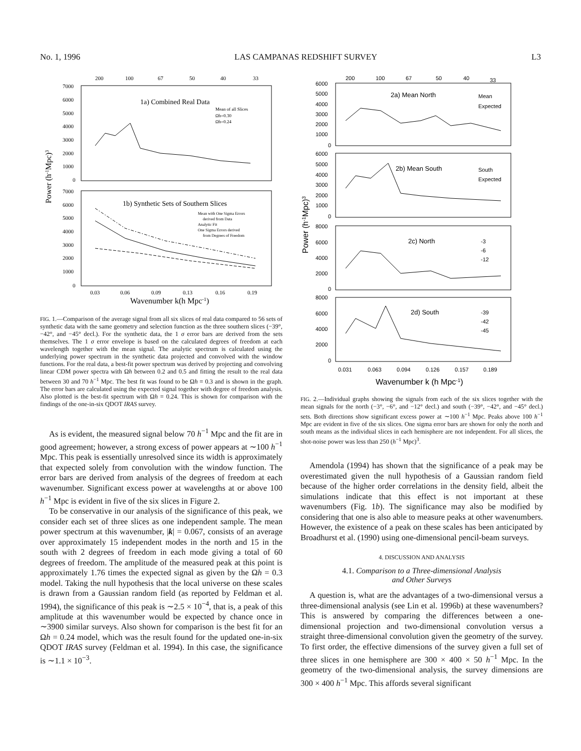No. 1, 1996 LAS CAMPANAS REDSHIFT SURVEY L3
200
100
67
50
40
33
7000
6000
5000
4000
3000
2000
1000
0
7000
6000
5000
4000
3000
2000
1000
0
1a) Combined Real Data
Mean of all Slices
Ωh=0.30
Ωh=0.24
1b) Synthetic Sets of Southern Slices
Mean with One Sigma Errors
derived from Data
Analytic Fit
One Sigma Errors derived
from Degrees of Freedom
0.03
0.06
0.09
0.13
0.16
0.19
Wavenumber k(h Mpc-1)
Power (h-1Mpc)3
FIG. 1.—Comparison of the average signal from all six slices of real data compared to 56 sets of synthetic data with the same geometry and selection function as the three southern slices (−39°, −42°, and −45° decl.). For the synthetic data, the 1 σ error bars are derived from the sets themselves. The 1 σ error envelope is based on the calculated degrees of freedom at each wavelength together with the mean signal. The analytic spectrum is calculated using the underlying power spectrum in the synthetic data projected and convolved with the window functions. For the real data, a best-fit power spectrum was derived by projecting and convolving linear CDM power spectra with Ωh between 0.2 and 0.5 and fitting the result to the real data between 30 and 70 h<sup>−1</sup> Mpc. The best fit was found to be Ωh = 0.3 and is shown in the graph. The error bars are calculated using the expected signal together with degree of freedom analysis. Also plotted is the best-fit spectrum with Ωh = 0.24. This is shown for comparison with the findings of the one-in-six QDOT IRAS survey.
As is evident, the measured signal below 70 h<sup>−1</sup> Mpc and the fit are in good agreement; however, a strong excess of power appears at ∼100 h<sup>−1</sup> Mpc. This peak is essentially unresolved since its width is approximately that expected solely from convolution with the window function. The error bars are derived from analysis of the degrees of freedom at each wavenumber. Significant excess power at wavelengths at or above 100 h<sup>−1</sup> Mpc is evident in five of the six slices in Figure 2.
To be conservative in our analysis of the significance of this peak, we consider each set of three slices as one independent sample. The mean power spectrum at this wavenumber, |k| = 0.067, consists of an average over approximately 15 independent modes in the north and 15 in the south with 2 degrees of freedom in each mode giving a total of 60 degrees of freedom. The amplitude of the measured peak at this point is approximately 1.76 times the expected signal as given by the Ωh = 0.3 model. Taking the null hypothesis that the local universe on these scales is drawn from a Gaussian random field (as reported by Feldman et al. 1994), the significance of this peak is ∼2.5 × 10<sup>−4</sup>, that is, a peak of this amplitude at this wavenumber would be expected by chance once in ∼3900 similar surveys. Also shown for comparison is the best fit for an Ωh = 0.24 model, which was the result found for the updated one-in-six QDOT IRAS survey (Feldman et al. 1994). In this case, the significance is ∼1.1 × 10<sup>−3</sup>.
200
100
67
50
40
33
2a) Mean North
Mean
Expected
2b) Mean South
South
Expected
2c) North
-3
-6
-12
2d) South
-39
-42
-45
6000
5000
4000
3000
2000
1000
0
6000
5000
4000
3000
2000
1000
0
8000
6000
4000
2000
0
8000
6000
4000
2000
0
0.031
0.063
0.094
0.126
0.157
0.189
Wavenumber k (h Mpc-1)
Power (h-1Mpc)3
FIG. 2.—Individual graphs showing the signals from each of the six slices together with the mean signals for the north (−3°, −6°, and −12° decl.) and south (−39°, −42°, and −45° decl.) sets. Both directions show significant excess power at ∼100 h<sup>−1</sup> Mpc. Peaks above 100 h<sup>−1</sup> Mpc are evident in five of the six slices. One sigma error bars are shown for only the north and south means as the individual slices in each hemisphere are not independent. For all slices, the shot-noise power was less than 250 (h<sup>−1</sup> Mpc)<sup>3</sup>.
Amendola (1994) has shown that the significance of a peak may be overestimated given the null hypothesis of a Gaussian random field because of the higher order correlations in the density field, albeit the simulations indicate that this effect is not important at these wavenumbers (Fig. 1b). The significance may also be modified by considering that one is also able to measure peaks at other wavenumbers. However, the existence of a peak on these scales has been anticipated by Broadhurst et al. (1990) using one-dimensional pencil-beam surveys.
4. DISCUSSION AND ANALYSIS
4.1. Comparison to a Three-dimensional Analysis
and Other Surveys
A question is, what are the advantages of a two-dimensional versus a three-dimensional analysis (see Lin et al. 1996b) at these wavenumbers? This is answered by comparing the differences between a one-dimensional projection and two-dimensional convolution versus a straight three-dimensional convolution given the geometry of the survey. To first order, the effective dimensions of the survey given a full set of three slices in one hemisphere are 300 × 400 × 50 h<sup>−1</sup> Mpc. In the geometry of the two-dimensional analysis, the survey dimensions are 300 × 400 h<sup>−1</sup> Mpc. This affords several significant